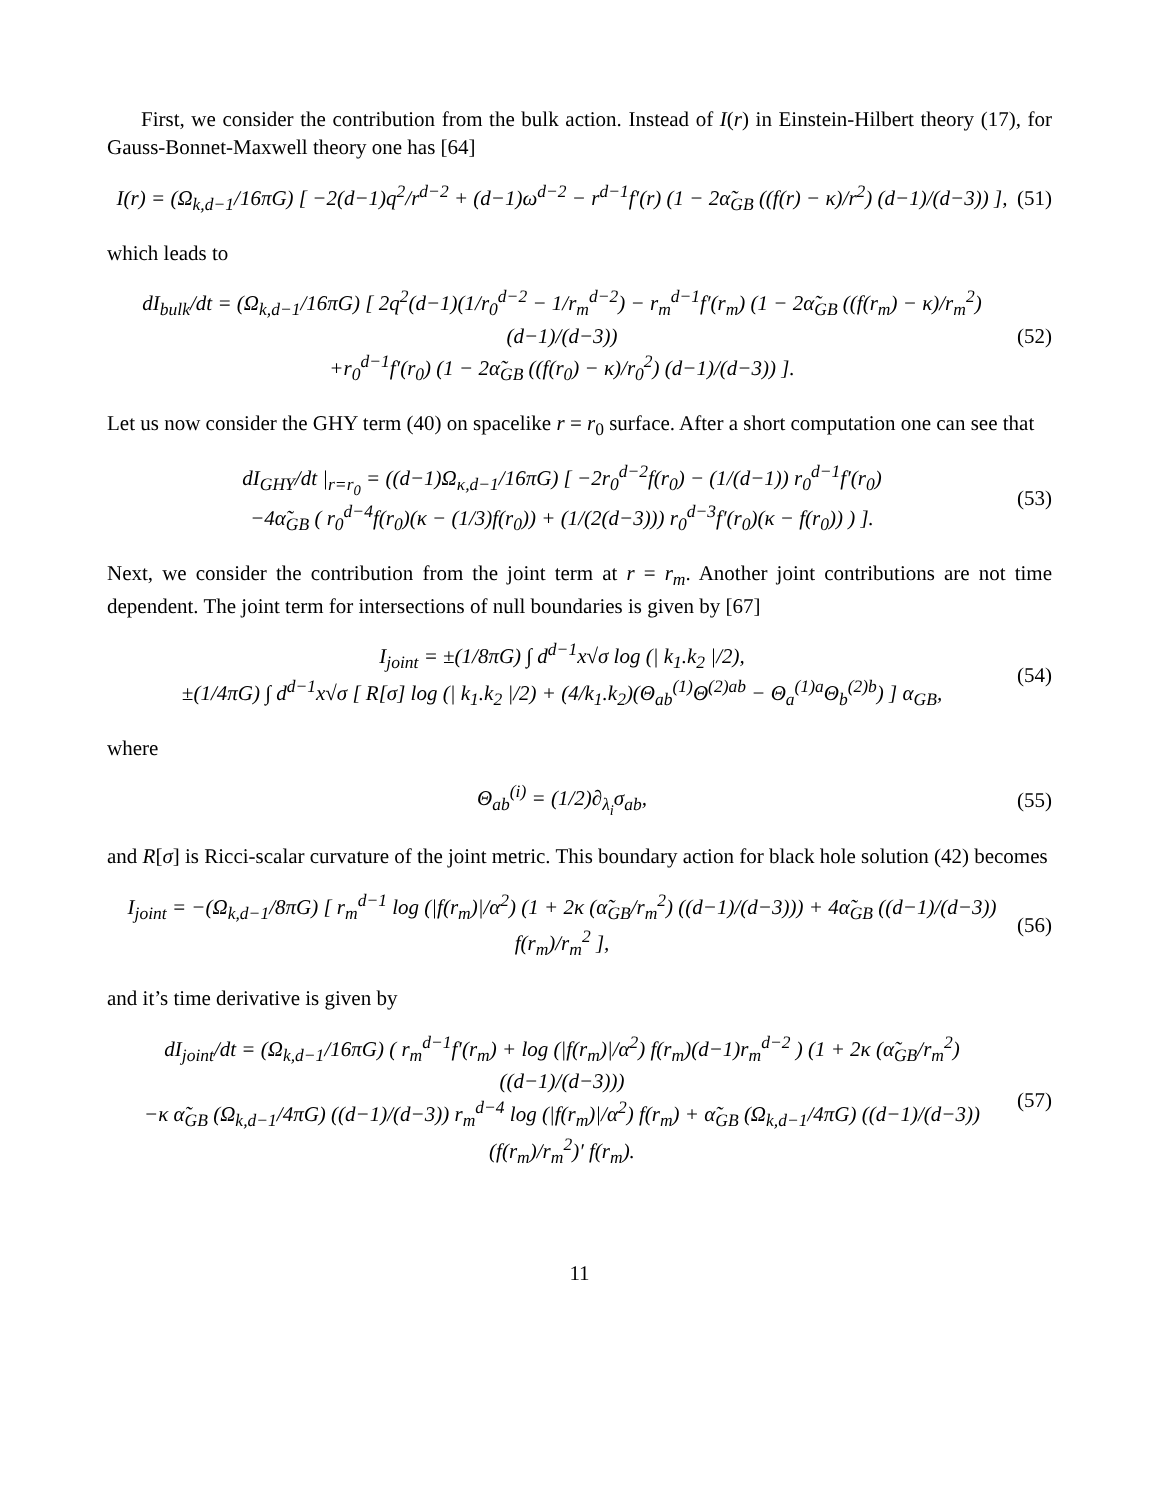First, we consider the contribution from the bulk action. Instead of I(r) in Einstein-Hilbert theory (17), for Gauss-Bonnet-Maxwell theory one has [64]
I(r) = (Ω<sub>k,d−1</sub>/16πG) [ −2(d−1)q<sup>2</sup>/r<sup>d−2</sup> + (d−1)ω<sup>d−2</sup> − r<sup>d−1</sup>f′(r) (1 − 2α̃<sub>GB</sub> ((f(r) − κ)/r<sup>2</sup>) (d−1)/(d−3)) ],
(51)
which leads to
dI<sub>bulk</sub>/dt = (Ω<sub>k,d−1</sub>/16πG) [ 2q<sup>2</sup>(d−1)(1/r<sub>0</sub><sup>d−2</sup> − 1/r<sub>m</sub><sup>d−2</sup>) − r<sub>m</sub><sup>d−1</sup>f′(r<sub>m</sub>) (1 − 2α̃<sub>GB</sub> ((f(r<sub>m</sub>) − κ)/r<sub>m</sub><sup>2</sup>) (d−1)/(d−3))
+r<sub>0</sub><sup>d−1</sup>f′(r<sub>0</sub>) (1 − 2α̃<sub>GB</sub> ((f(r<sub>0</sub>) − κ)/r<sub>0</sub><sup>2</sup>) (d−1)/(d−3)) ].
(52)
Let us now consider the GHY term (40) on spacelike r = r<sub>0</sub> surface. After a short computation one can see that
dI<sub>GHY</sub>/dt |<sub>r=r<sub>0</sub></sub> = ((d−1)Ω<sub>κ,d−1</sub>/16πG) [ −2r<sub>0</sub><sup>d−2</sup>f(r<sub>0</sub>) − (1/(d−1)) r<sub>0</sub><sup>d−1</sup>f′(r<sub>0</sub>)
−4α̃<sub>GB</sub> ( r<sub>0</sub><sup>d−4</sup>f(r<sub>0</sub>)(κ − (1/3)f(r<sub>0</sub>)) + (1/(2(d−3))) r<sub>0</sub><sup>d−3</sup>f′(r<sub>0</sub>)(κ − f(r<sub>0</sub>)) ) ].
(53)
Next, we consider the contribution from the joint term at r = r<sub>m</sub>. Another joint contributions are not time dependent. The joint term for intersections of null boundaries is given by [67]
I<sub>joint</sub> = ±(1/8πG) ∫ d<sup>d−1</sup>x√σ log (| k<sub>1</sub>.k<sub>2</sub> |/2),
±(1/4πG) ∫ d<sup>d−1</sup>x√σ [ R[σ] log (| k<sub>1</sub>.k<sub>2</sub> |/2) + (4/k<sub>1</sub>.k<sub>2</sub>)(Θ<sub>ab</sub><sup>(1)</sup>Θ<sup>(2)ab</sup> − Θ<sub>a</sub><sup>(1)a</sup>Θ<sub>b</sub><sup>(2)b</sup>) ] α<sub>GB</sub>,
(54)
where
Θ<sub>ab</sub><sup>(i)</sup> = (1/2)∂<sub>λ<sub>i</sub></sub>σ<sub>ab</sub>, (55)
and R[σ] is Ricci-scalar curvature of the joint metric. This boundary action for black hole solution (42) becomes
I<sub>joint</sub> = −(Ω<sub>k,d−1</sub>/8πG) [ r<sub>m</sub><sup>d−1</sup> log (|f(r<sub>m</sub>)|/α<sup>2</sup>) (1 + 2κ (α̃<sub>GB</sub>/r<sub>m</sub><sup>2</sup>) ((d−1)/(d−3))) + 4α̃<sub>GB</sub> ((d−1)/(d−3)) f(r<sub>m</sub>)/r<sub>m</sub><sup>2</sup> ],
(56)
and it’s time derivative is given by
dI<sub>joint</sub>/dt = (Ω<sub>k,d−1</sub>/16πG) ( r<sub>m</sub><sup>d−1</sup>f′(r<sub>m</sub>) + log (|f(r<sub>m</sub>)|/α<sup>2</sup>) f(r<sub>m</sub>)(d−1)r<sub>m</sub><sup>d−2</sup> ) (1 + 2κ (α̃<sub>GB</sub>/r<sub>m</sub><sup>2</sup>) ((d−1)/(d−3)))
−κ α̃<sub>GB</sub> (Ω<sub>k,d−1</sub>/4πG) ((d−1)/(d−3)) r<sub>m</sub><sup>d−4</sup> log (|f(r<sub>m</sub>)|/α<sup>2</sup>) f(r<sub>m</sub>) + α̃<sub>GB</sub> (Ω<sub>k,d−1</sub>/4πG) ((d−1)/(d−3)) (f(r<sub>m</sub>)/r<sub>m</sub><sup>2</sup>)′ f(r<sub>m</sub>).
(57)
11